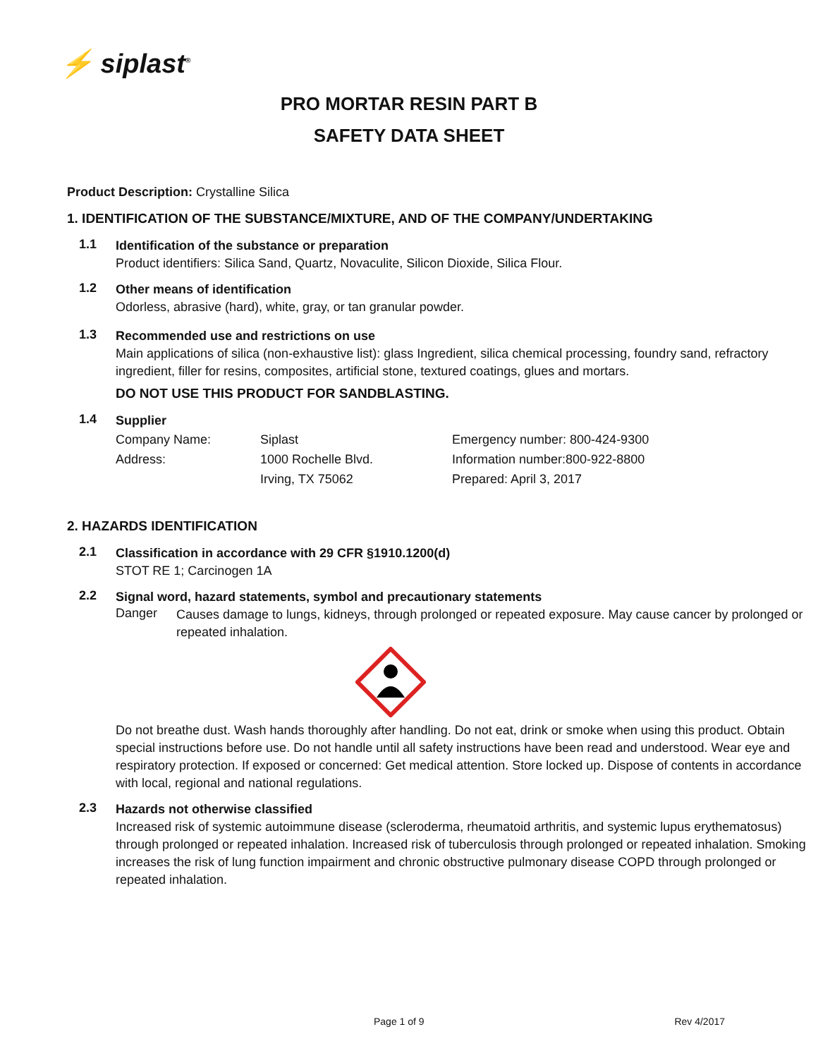⚡ siplast<sup>®</sup>
PRO MORTAR RESIN PART B
SAFETY DATA SHEET
Product Description: Crystalline Silica
1. IDENTIFICATION OF THE SUBSTANCE/MIXTURE, AND OF THE COMPANY/UNDERTAKING
1.1
Identification of the substance or preparation
Product identifiers: Silica Sand, Quartz, Novaculite, Silicon Dioxide, Silica Flour.
1.2
Other means of identification
Odorless, abrasive (hard), white, gray, or tan granular powder.
1.3
Recommended use and restrictions on use
Main applications of silica (non-exhaustive list): glass Ingredient, silica chemical processing, foundry sand, refractory ingredient, filler for resins, composites, artificial stone, textured coatings, glues and mortars.
DO NOT USE THIS PRODUCT FOR SANDBLASTING.
1.4
Supplier
| Company Name: | Siplast | Emergency number: 800-424-9300 |
| Address: | 1000 Rochelle Blvd. | Information number:800-922-8800 |
| | Irving, TX 75062 | Prepared: April 3, 2017 |
2. HAZARDS IDENTIFICATION
2.1
Classification in accordance with 29 CFR §1910.1200(d)
STOT RE 1; Carcinogen 1A
2.2
Signal word, hazard statements, symbol and precautionary statements
Danger
Causes damage to lungs, kidneys, through prolonged or repeated exposure. May cause cancer by prolonged or repeated inhalation.
Do not breathe dust. Wash hands thoroughly after handling. Do not eat, drink or smoke when using this product. Obtain special instructions before use. Do not handle until all safety instructions have been read and understood. Wear eye and respiratory protection. If exposed or concerned: Get medical attention. Store locked up. Dispose of contents in accordance with local, regional and national regulations.
2.3
Hazards not otherwise classified
Increased risk of systemic autoimmune disease (scleroderma, rheumatoid arthritis, and systemic lupus erythematosus) through prolonged or repeated inhalation. Increased risk of tuberculosis through prolonged or repeated inhalation. Smoking increases the risk of lung function impairment and chronic obstructive pulmonary disease COPD through prolonged or repeated inhalation.
Page 1 of 9 Rev 4/2017